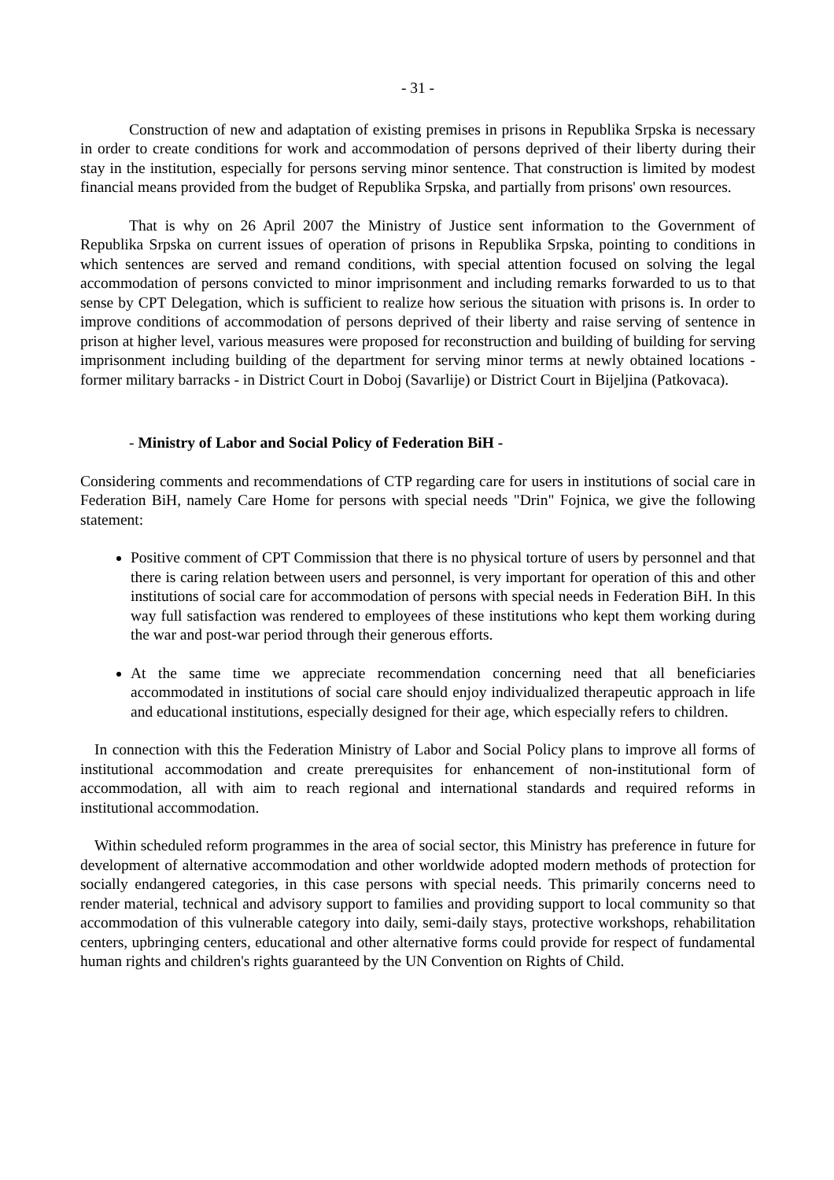- 31 -
Construction of new and adaptation of existing premises in prisons in Republika Srpska is necessary in order to create conditions for work and accommodation of persons deprived of their liberty during their stay in the institution, especially for persons serving minor sentence. That construction is limited by modest financial means provided from the budget of Republika Srpska, and partially from prisons' own resources.
That is why on 26 April 2007 the Ministry of Justice sent information to the Government of Republika Srpska on current issues of operation of prisons in Republika Srpska, pointing to conditions in which sentences are served and remand conditions, with special attention focused on solving the legal accommodation of persons convicted to minor imprisonment and including remarks forwarded to us to that sense by CPT Delegation, which is sufficient to realize how serious the situation with prisons is. In order to improve conditions of accommodation of persons deprived of their liberty and raise serving of sentence in prison at higher level, various measures were proposed for reconstruction and building of building for serving imprisonment including building of the department for serving minor terms at newly obtained locations - former military barracks - in District Court in Doboj (Savarlije) or District Court in Bijeljina (Patkovaca).
- Ministry of Labor and Social Policy of Federation BiH -
Considering comments and recommendations of CTP regarding care for users in institutions of social care in Federation BiH, namely Care Home for persons with special needs "Drin" Fojnica, we give the following statement:
Positive comment of CPT Commission that there is no physical torture of users by personnel and that there is caring relation between users and personnel, is very important for operation of this and other institutions of social care for accommodation of persons with special needs in Federation BiH. In this way full satisfaction was rendered to employees of these institutions who kept them working during the war and post-war period through their generous efforts.
At the same time we appreciate recommendation concerning need that all beneficiaries accommodated in institutions of social care should enjoy individualized therapeutic approach in life and educational institutions, especially designed for their age, which especially refers to children.
In connection with this the Federation Ministry of Labor and Social Policy plans to improve all forms of institutional accommodation and create prerequisites for enhancement of non-institutional form of accommodation, all with aim to reach regional and international standards and required reforms in institutional accommodation.
Within scheduled reform programmes in the area of social sector, this Ministry has preference in future for development of alternative accommodation and other worldwide adopted modern methods of protection for socially endangered categories, in this case persons with special needs. This primarily concerns need to render material, technical and advisory support to families and providing support to local community so that accommodation of this vulnerable category into daily, semi-daily stays, protective workshops, rehabilitation centers, upbringing centers, educational and other alternative forms could provide for respect of fundamental human rights and children's rights guaranteed by the UN Convention on Rights of Child.